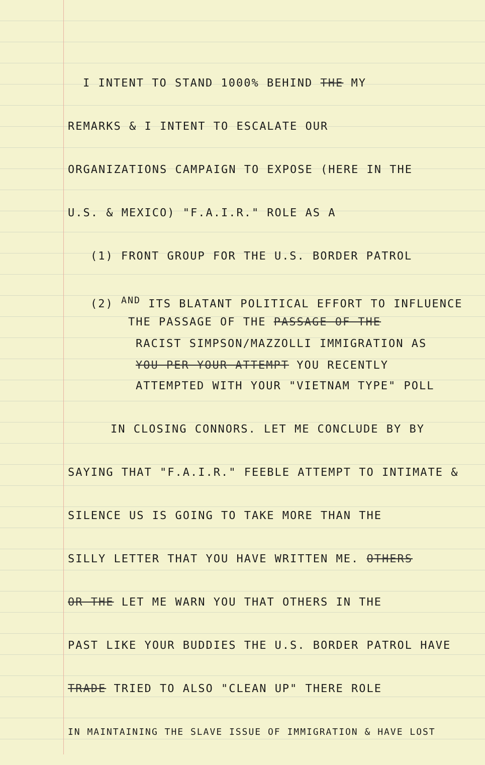I INTENT TO STAND 1000% BEHIND THE MY
REMARKS & I INTENT TO ESCALATE OUR
ORGANIZATIONS CAMPAIGN TO EXPOSE (HERE IN THE
U.S. & MEXICO) "F.A.I.R." ROLE AS A
(1) FRONT GROUP FOR THE U.S. BORDER PATROL
(2) <sup>AND</sup> ITS BLATANT POLITICAL EFFORT TO INFLUENCE
THE PASSAGE OF THE PASSAGE OF THE
RACIST SIMPSON/MAZZOLLI IMMIGRATION AS
YOU PER YOUR ATTEMPT YOU RECENTLY
ATTEMPTED WITH YOUR "VIETNAM TYPE" POLL
IN CLOSING CONNORS. LET ME CONCLUDE BY BY
SAYING THAT "F.A.I.R." FEEBLE ATTEMPT TO INTIMATE &
SILENCE US IS GOING TO TAKE MORE THAN THE
SILLY LETTER THAT YOU HAVE WRITTEN ME. OTHERS
OR THE LET ME WARN YOU THAT OTHERS IN THE
PAST LIKE YOUR BUDDIES THE U.S. BORDER PATROL HAVE
TRADE TRIED TO ALSO "CLEAN UP" THERE ROLE
IN MAINTAINING THE SLAVE ISSUE OF IMMIGRATION & HAVE LOST